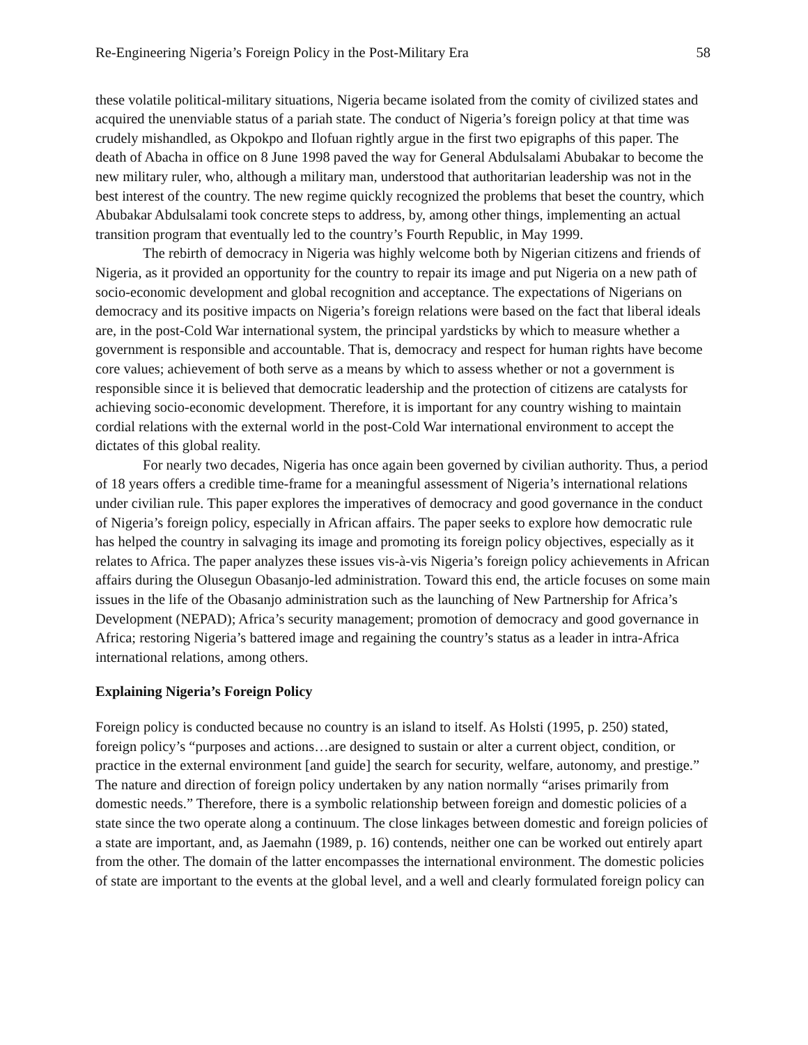Re-Engineering Nigeria’s Foreign Policy in the Post-Military Era 58
these volatile political-military situations, Nigeria became isolated from the comity of civilized states and acquired the unenviable status of a pariah state. The conduct of Nigeria’s foreign policy at that time was crudely mishandled, as Okpokpo and Ilofuan rightly argue in the first two epigraphs of this paper. The death of Abacha in office on 8 June 1998 paved the way for General Abdulsalami Abubakar to become the new military ruler, who, although a military man, understood that authoritarian leadership was not in the best interest of the country. The new regime quickly recognized the problems that beset the country, which Abubakar Abdulsalami took concrete steps to address, by, among other things, implementing an actual transition program that eventually led to the country’s Fourth Republic, in May 1999.
The rebirth of democracy in Nigeria was highly welcome both by Nigerian citizens and friends of Nigeria, as it provided an opportunity for the country to repair its image and put Nigeria on a new path of socio-economic development and global recognition and acceptance. The expectations of Nigerians on democracy and its positive impacts on Nigeria’s foreign relations were based on the fact that liberal ideals are, in the post-Cold War international system, the principal yardsticks by which to measure whether a government is responsible and accountable. That is, democracy and respect for human rights have become core values; achievement of both serve as a means by which to assess whether or not a government is responsible since it is believed that democratic leadership and the protection of citizens are catalysts for achieving socio-economic development. Therefore, it is important for any country wishing to maintain cordial relations with the external world in the post-Cold War international environment to accept the dictates of this global reality.
For nearly two decades, Nigeria has once again been governed by civilian authority. Thus, a period of 18 years offers a credible time-frame for a meaningful assessment of Nigeria’s international relations under civilian rule. This paper explores the imperatives of democracy and good governance in the conduct of Nigeria’s foreign policy, especially in African affairs. The paper seeks to explore how democratic rule has helped the country in salvaging its image and promoting its foreign policy objectives, especially as it relates to Africa. The paper analyzes these issues vis-à-vis Nigeria’s foreign policy achievements in African affairs during the Olusegun Obasanjo-led administration. Toward this end, the article focuses on some main issues in the life of the Obasanjo administration such as the launching of New Partnership for Africa’s Development (NEPAD); Africa’s security management; promotion of democracy and good governance in Africa; restoring Nigeria’s battered image and regaining the country’s status as a leader in intra-Africa international relations, among others.
Explaining Nigeria’s Foreign Policy
Foreign policy is conducted because no country is an island to itself. As Holsti (1995, p. 250) stated, foreign policy’s “purposes and actions…are designed to sustain or alter a current object, condition, or practice in the external environment [and guide] the search for security, welfare, autonomy, and prestige.” The nature and direction of foreign policy undertaken by any nation normally “arises primarily from domestic needs.” Therefore, there is a symbolic relationship between foreign and domestic policies of a state since the two operate along a continuum. The close linkages between domestic and foreign policies of a state are important, and, as Jaemahn (1989, p. 16) contends, neither one can be worked out entirely apart from the other. The domain of the latter encompasses the international environment. The domestic policies of state are important to the events at the global level, and a well and clearly formulated foreign policy can